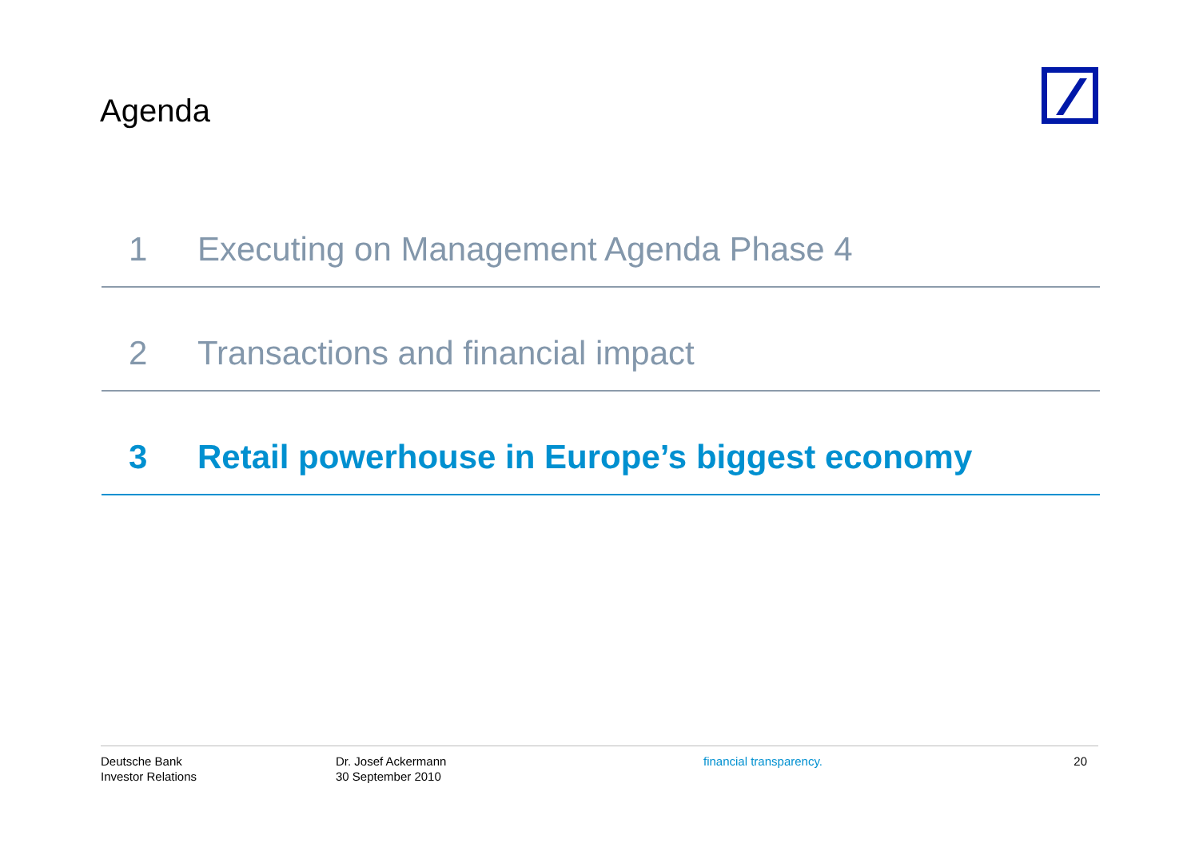Agenda
1 Executing on Management Agenda Phase 4
2 Transactions and financial impact
3 Retail powerhouse in Europe’s biggest economy
Deutsche Bank
Investor Relations
Dr. Josef Ackermann
30 September 2010
financial transparency. 20